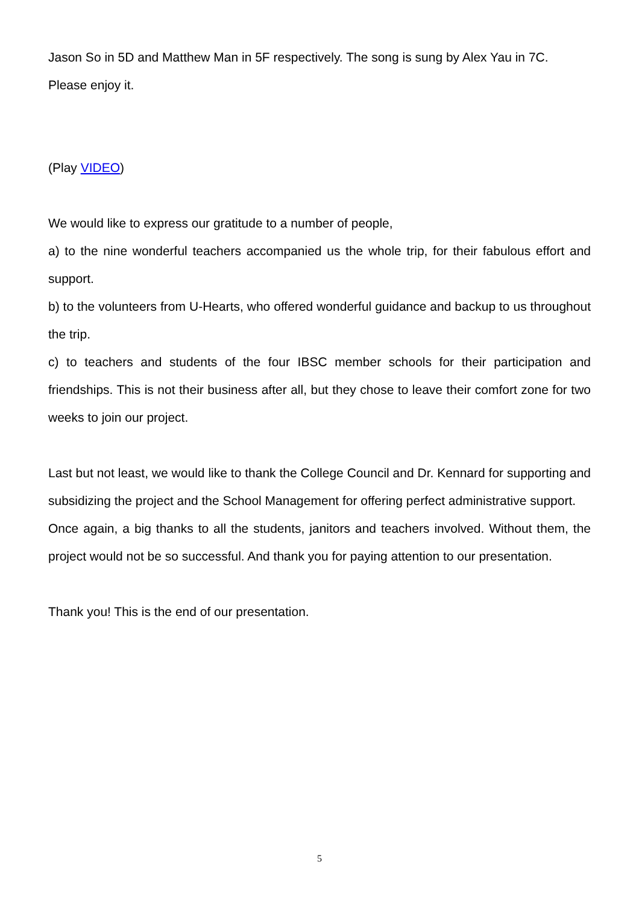Jason So in 5D and Matthew Man in 5F respectively. The song is sung by Alex Yau in 7C.
Please enjoy it.
(Play VIDEO)
We would like to express our gratitude to a number of people,
a) to the nine wonderful teachers accompanied us the whole trip, for their fabulous effort and support.
b) to the volunteers from U-Hearts, who offered wonderful guidance and backup to us throughout the trip.
c) to teachers and students of the four IBSC member schools for their participation and friendships. This is not their business after all, but they chose to leave their comfort zone for two weeks to join our project.
Last but not least, we would like to thank the College Council and Dr. Kennard for supporting and subsidizing the project and the School Management for offering perfect administrative support.
Once again, a big thanks to all the students, janitors and teachers involved. Without them, the project would not be so successful. And thank you for paying attention to our presentation.
Thank you! This is the end of our presentation.
5